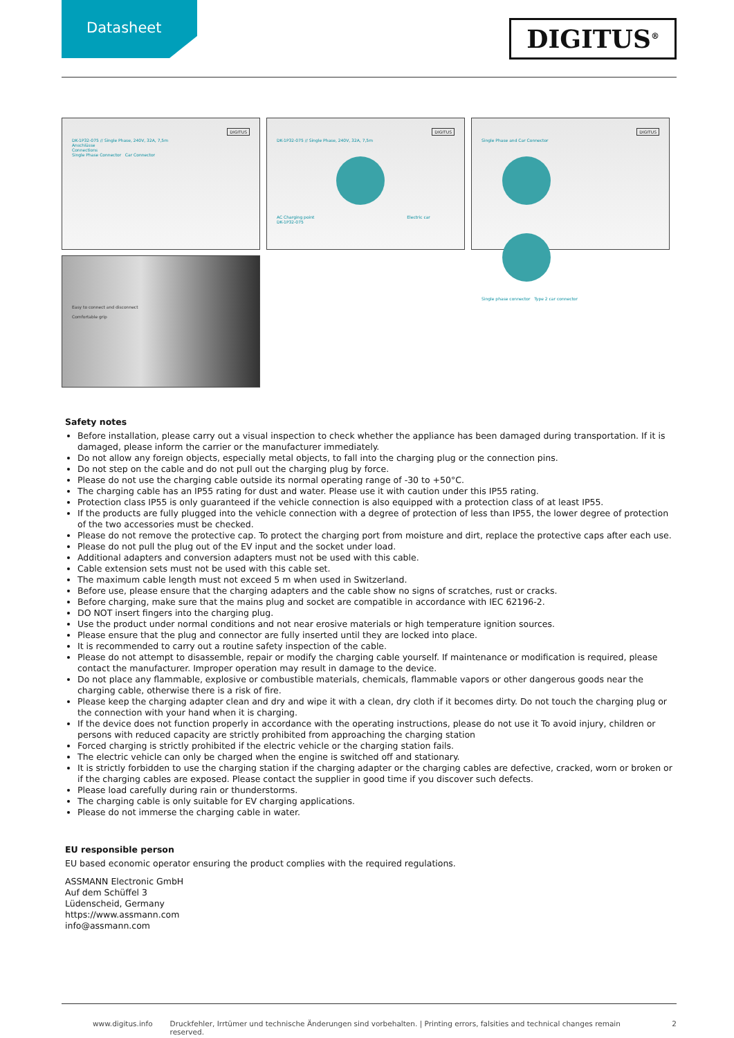Datasheet
DIGITUS<sup>®</sup>
DIGITUS
DK-1P32-075 // Single Phase, 240V, 32A, 7,5m
Anschlüsse
Connections
Single Phase Connector Car Connector
DIGITUS
DK-1P32-075 // Single Phase, 240V, 32A, 7,5m
AC Charging point Electric car
DK-1P32-075
DIGITUS
Single Phase and Car Connector
Single phase connector Type 2 car connector
Easy to connect and disconnect
Comfortable grip
Safety notes
Before installation, please carry out a visual inspection to check whether the appliance has been damaged during transportation. If it is damaged, please inform the carrier or the manufacturer immediately.
Do not allow any foreign objects, especially metal objects, to fall into the charging plug or the connection pins.
Do not step on the cable and do not pull out the charging plug by force.
Please do not use the charging cable outside its normal operating range of -30 to +50°C.
The charging cable has an IP55 rating for dust and water. Please use it with caution under this IP55 rating.
Protection class IP55 is only guaranteed if the vehicle connection is also equipped with a protection class of at least IP55.
If the products are fully plugged into the vehicle connection with a degree of protection of less than IP55, the lower degree of protection of the two accessories must be checked.
Please do not remove the protective cap. To protect the charging port from moisture and dirt, replace the protective caps after each use.
Please do not pull the plug out of the EV input and the socket under load.
Additional adapters and conversion adapters must not be used with this cable.
Cable extension sets must not be used with this cable set.
The maximum cable length must not exceed 5 m when used in Switzerland.
Before use, please ensure that the charging adapters and the cable show no signs of scratches, rust or cracks.
Before charging, make sure that the mains plug and socket are compatible in accordance with IEC 62196-2.
DO NOT insert fingers into the charging plug.
Use the product under normal conditions and not near erosive materials or high temperature ignition sources.
Please ensure that the plug and connector are fully inserted until they are locked into place.
It is recommended to carry out a routine safety inspection of the cable.
Please do not attempt to disassemble, repair or modify the charging cable yourself. If maintenance or modification is required, please contact the manufacturer. Improper operation may result in damage to the device.
Do not place any flammable, explosive or combustible materials, chemicals, flammable vapors or other dangerous goods near the charging cable, otherwise there is a risk of fire.
Please keep the charging adapter clean and dry and wipe it with a clean, dry cloth if it becomes dirty. Do not touch the charging plug or the connection with your hand when it is charging.
If the device does not function properly in accordance with the operating instructions, please do not use it To avoid injury, children or persons with reduced capacity are strictly prohibited from approaching the charging station
Forced charging is strictly prohibited if the electric vehicle or the charging station fails.
The electric vehicle can only be charged when the engine is switched off and stationary.
It is strictly forbidden to use the charging station if the charging adapter or the charging cables are defective, cracked, worn or broken or if the charging cables are exposed. Please contact the supplier in good time if you discover such defects.
Please load carefully during rain or thunderstorms.
The charging cable is only suitable for EV charging applications.
Please do not immerse the charging cable in water.
EU responsible person
EU based economic operator ensuring the product complies with the required regulations.
ASSMANN Electronic GmbH
Auf dem Schüffel 3
Lüdenscheid, Germany
https://www.assmann.com
info@assmann.com
www.digitus.info Druckfehler, Irrtümer und technische Änderungen sind vorbehalten. | Printing errors, falsities and technical changes remain reserved. 2